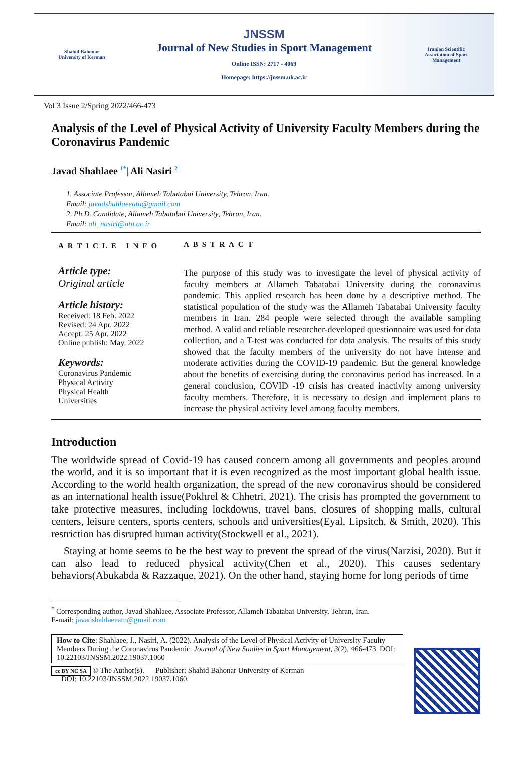Shahid Bahonar
University of Kerman
JNSSM
Journal of New Studies in Sport Management
Online ISSN: 2717 - 4069
Homepage: https://jnssm.uk.ac.ir
Iranian Scientific Association of Sport Management
Vol 3 Issue 2/Spring 2022/466-473
Analysis of the Level of Physical Activity of University Faculty Members during the Coronavirus Pandemic
Javad Shahlaee <sup>1*</sup>| Ali Nasiri <sup>2</sup>
1. Associate Professor, Allameh Tabatabai University, Tehran, Iran.
Email: javadshahlaeeatu@gmail.com
2. Ph.D. Candidate, Allameh Tabatabai University, Tehran, Iran.
Email: ali_nasiri@atu.ac.ir
ARTICLE INFO
Article type:
Original article
Article history:
Received: 18 Feb. 2022
Revised: 24 Apr. 2022
Accept: 25 Apr. 2022
Online publish: May. 2022
Keywords:
Coronavirus Pandemic
Physical Activity
Physical Health
Universities
ABSTRACT
The purpose of this study was to investigate the level of physical activity of faculty members at Allameh Tabatabai University during the coronavirus pandemic. This applied research has been done by a descriptive method. The statistical population of the study was the Allameh Tabatabai University faculty members in Iran. 284 people were selected through the available sampling method. A valid and reliable researcher-developed questionnaire was used for data collection, and a T-test was conducted for data analysis. The results of this study showed that the faculty members of the university do not have intense and moderate activities during the COVID-19 pandemic. But the general knowledge about the benefits of exercising during the coronavirus period has increased. In a general conclusion, COVID -19 crisis has created inactivity among university faculty members. Therefore, it is necessary to design and implement plans to increase the physical activity level among faculty members.
Introduction
The worldwide spread of Covid-19 has caused concern among all governments and peoples around the world, and it is so important that it is even recognized as the most important global health issue. According to the world health organization, the spread of the new coronavirus should be considered as an international health issue(Pokhrel & Chhetri, 2021). The crisis has prompted the government to take protective measures, including lockdowns, travel bans, closures of shopping malls, cultural centers, leisure centers, sports centers, schools and universities(Eyal, Lipsitch, & Smith, 2020). This restriction has disrupted human activity(Stockwell et al., 2021).
Staying at home seems to be the best way to prevent the spread of the virus(Narzisi, 2020). But it can also lead to reduced physical activity(Chen et al., 2020). This causes sedentary behaviors(Abukabda & Razzaque, 2021). On the other hand, staying home for long periods of time
<sup>*</sup> Corresponding author, Javad Shahlaee, Associate Professor, Allameh Tabatabai University, Tehran, Iran.
E-mail: javadshahlaeeatu@gmail.com
How to Cite: Shahlaee, J., Nasiri, A. (2022). Analysis of the Level of Physical Activity of University Faculty Members During the Coronavirus Pandemic. Journal of New Studies in Sport Management, 3(2), 466-473. DOI: 10.22103/JNSSM.2022.19037.1060
cc BY NC SA © The Author(s). Publisher: Shahid Bahonar University of Kerman
DOI: 10.22103/JNSSM.2022.19037.1060